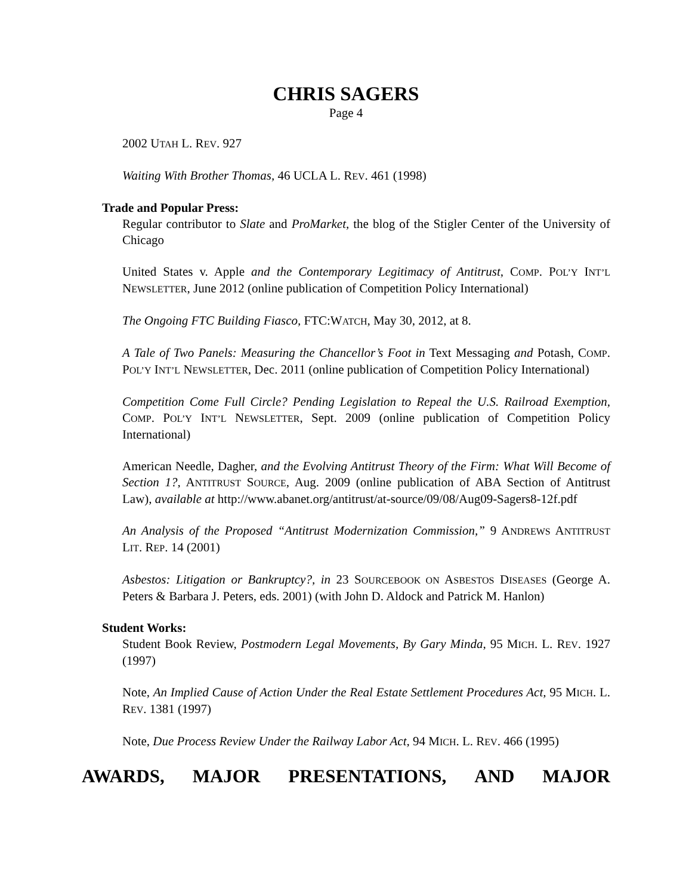CHRIS SAGERS
Page 4
2002 UTAH L. REV. 927
Waiting With Brother Thomas, 46 UCLA L. REV. 461 (1998)
Trade and Popular Press:
Regular contributor to Slate and ProMarket, the blog of the Stigler Center of the University of Chicago
United States v. Apple and the Contemporary Legitimacy of Antitrust, COMP. POL’Y INT’L NEWSLETTER, June 2012 (online publication of Competition Policy International)
The Ongoing FTC Building Fiasco, FTC:WATCH, May 30, 2012, at 8.
A Tale of Two Panels: Measuring the Chancellor’s Foot in Text Messaging and Potash, COMP. POL’Y INT’L NEWSLETTER, Dec. 2011 (online publication of Competition Policy International)
Competition Come Full Circle? Pending Legislation to Repeal the U.S. Railroad Exemption, COMP. POL’Y INT’L NEWSLETTER, Sept. 2009 (online publication of Competition Policy International)
American Needle, Dagher, and the Evolving Antitrust Theory of the Firm: What Will Become of Section 1?, ANTITRUST SOURCE, Aug. 2009 (online publication of ABA Section of Antitrust Law), available at http://www.abanet.org/antitrust/at-source/09/08/Aug09-Sagers8-12f.pdf
An Analysis of the Proposed “Antitrust Modernization Commission,” 9 ANDREWS ANTITRUST LIT. REP. 14 (2001)
Asbestos: Litigation or Bankruptcy?, in 23 SOURCEBOOK ON ASBESTOS DISEASES (George A. Peters & Barbara J. Peters, eds. 2001) (with John D. Aldock and Patrick M. Hanlon)
Student Works:
Student Book Review, Postmodern Legal Movements, By Gary Minda, 95 MICH. L. REV. 1927 (1997)
Note, An Implied Cause of Action Under the Real Estate Settlement Procedures Act, 95 MICH. L. REV. 1381 (1997)
Note, Due Process Review Under the Railway Labor Act, 94 MICH. L. REV. 466 (1995)
AWARDS, MAJOR PRESENTATIONS, AND MAJOR